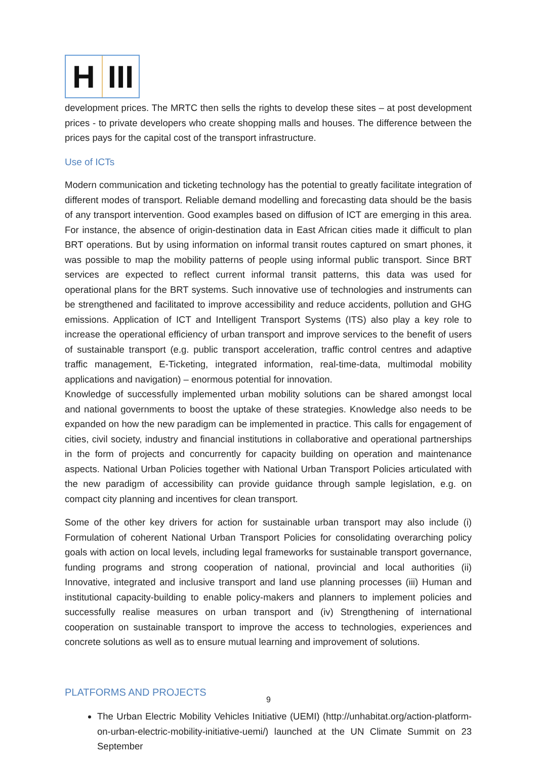H III
development prices. The MRTC then sells the rights to develop these sites – at post development prices - to private developers who create shopping malls and houses. The difference between the prices pays for the capital cost of the transport infrastructure.
Use of ICTs
Modern communication and ticketing technology has the potential to greatly facilitate integration of different modes of transport. Reliable demand modelling and forecasting data should be the basis of any transport intervention. Good examples based on diffusion of ICT are emerging in this area. For instance, the absence of origin-destination data in East African cities made it difficult to plan BRT operations. But by using information on informal transit routes captured on smart phones, it was possible to map the mobility patterns of people using informal public transport. Since BRT services are expected to reflect current informal transit patterns, this data was used for operational plans for the BRT systems. Such innovative use of technologies and instruments can be strengthened and facilitated to improve accessibility and reduce accidents, pollution and GHG emissions. Application of ICT and Intelligent Transport Systems (ITS) also play a key role to increase the operational efficiency of urban transport and improve services to the benefit of users of sustainable transport (e.g. public transport acceleration, traffic control centres and adaptive traffic management, E-Ticketing, integrated information, real-time-data, multimodal mobility applications and navigation) – enormous potential for innovation.
Knowledge of successfully implemented urban mobility solutions can be shared amongst local and national governments to boost the uptake of these strategies. Knowledge also needs to be expanded on how the new paradigm can be implemented in practice. This calls for engagement of cities, civil society, industry and financial institutions in collaborative and operational partnerships in the form of projects and concurrently for capacity building on operation and maintenance aspects. National Urban Policies together with National Urban Transport Policies articulated with the new paradigm of accessibility can provide guidance through sample legislation, e.g. on compact city planning and incentives for clean transport.
Some of the other key drivers for action for sustainable urban transport may also include (i) Formulation of coherent National Urban Transport Policies for consolidating overarching policy goals with action on local levels, including legal frameworks for sustainable transport governance, funding programs and strong cooperation of national, provincial and local authorities (ii) Innovative, integrated and inclusive transport and land use planning processes (iii) Human and institutional capacity-building to enable policy-makers and planners to implement policies and successfully realise measures on urban transport and (iv) Strengthening of international cooperation on sustainable transport to improve the access to technologies, experiences and concrete solutions as well as to ensure mutual learning and improvement of solutions.
PLATFORMS AND PROJECTS
The Urban Electric Mobility Vehicles Initiative (UEMI) (http://unhabitat.org/action-platform-on-urban-electric-mobility-initiative-uemi/) launched at the UN Climate Summit on 23 September
9